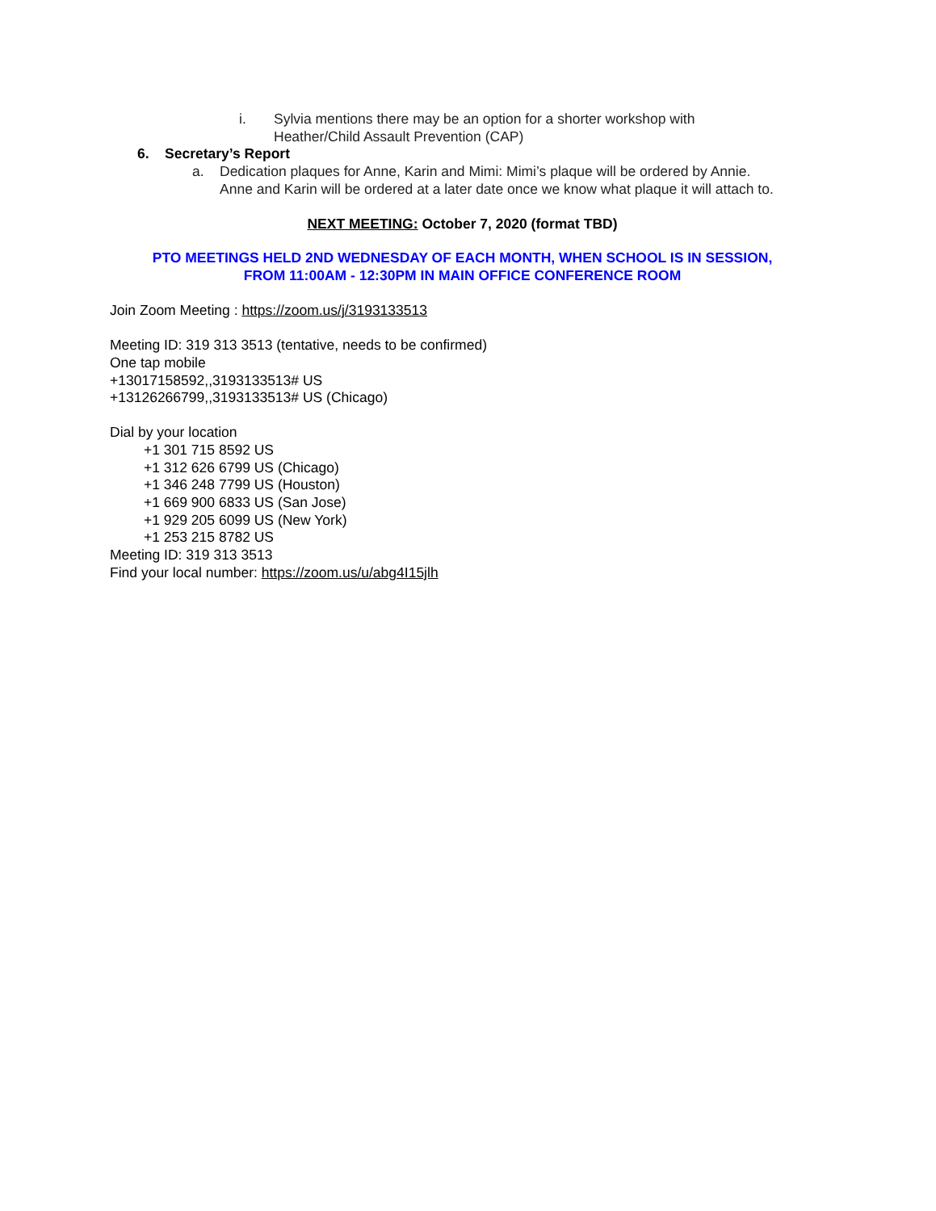i. Sylvia mentions there may be an option for a shorter workshop with
Heather/Child Assault Prevention (CAP)
6. Secretary’s Report
a. Dedication plaques for Anne, Karin and Mimi: Mimi’s plaque will be ordered by Annie.
Anne and Karin will be ordered at a later date once we know what plaque it will attach to.
NEXT MEETING: October 7, 2020 (format TBD)
PTO MEETINGS HELD 2ND WEDNESDAY OF EACH MONTH, WHEN SCHOOL IS IN SESSION,
FROM 11:00AM - 12:30PM IN MAIN OFFICE CONFERENCE ROOM
Join Zoom Meeting : https://zoom.us/j/3193133513
Meeting ID: 319 313 3513 (tentative, needs to be confirmed)
One tap mobile
+13017158592,,3193133513# US
+13126266799,,3193133513# US (Chicago)
Dial by your location
+1 301 715 8592 US
+1 312 626 6799 US (Chicago)
+1 346 248 7799 US (Houston)
+1 669 900 6833 US (San Jose)
+1 929 205 6099 US (New York)
+1 253 215 8782 US
Meeting ID: 319 313 3513
Find your local number: https://zoom.us/u/abg4I15jlh